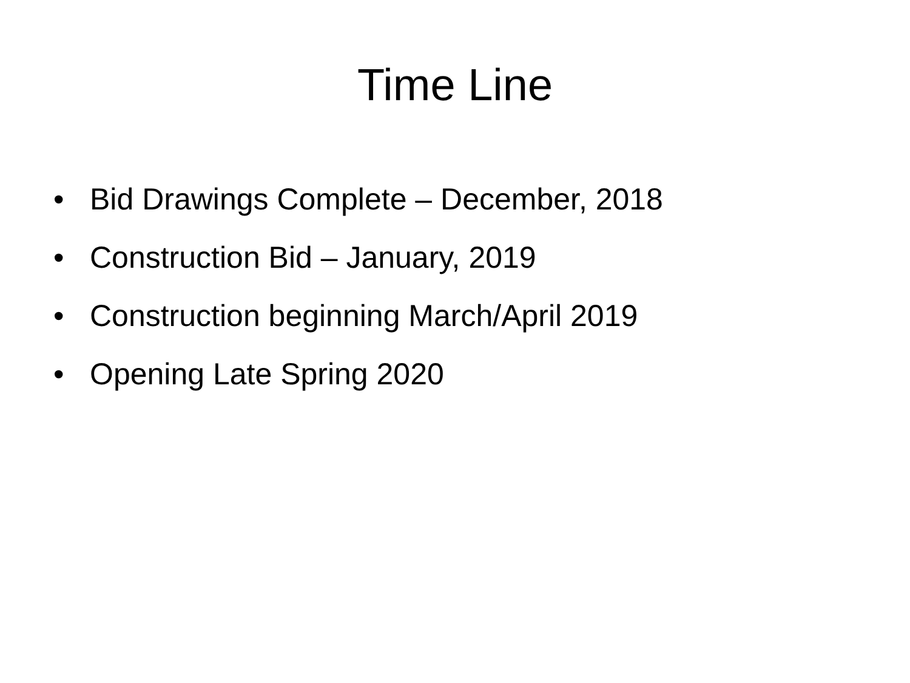Time Line
• Bid Drawings Complete – December, 2018
• Construction Bid – January, 2019
• Construction beginning March/April 2019
• Opening Late Spring 2020